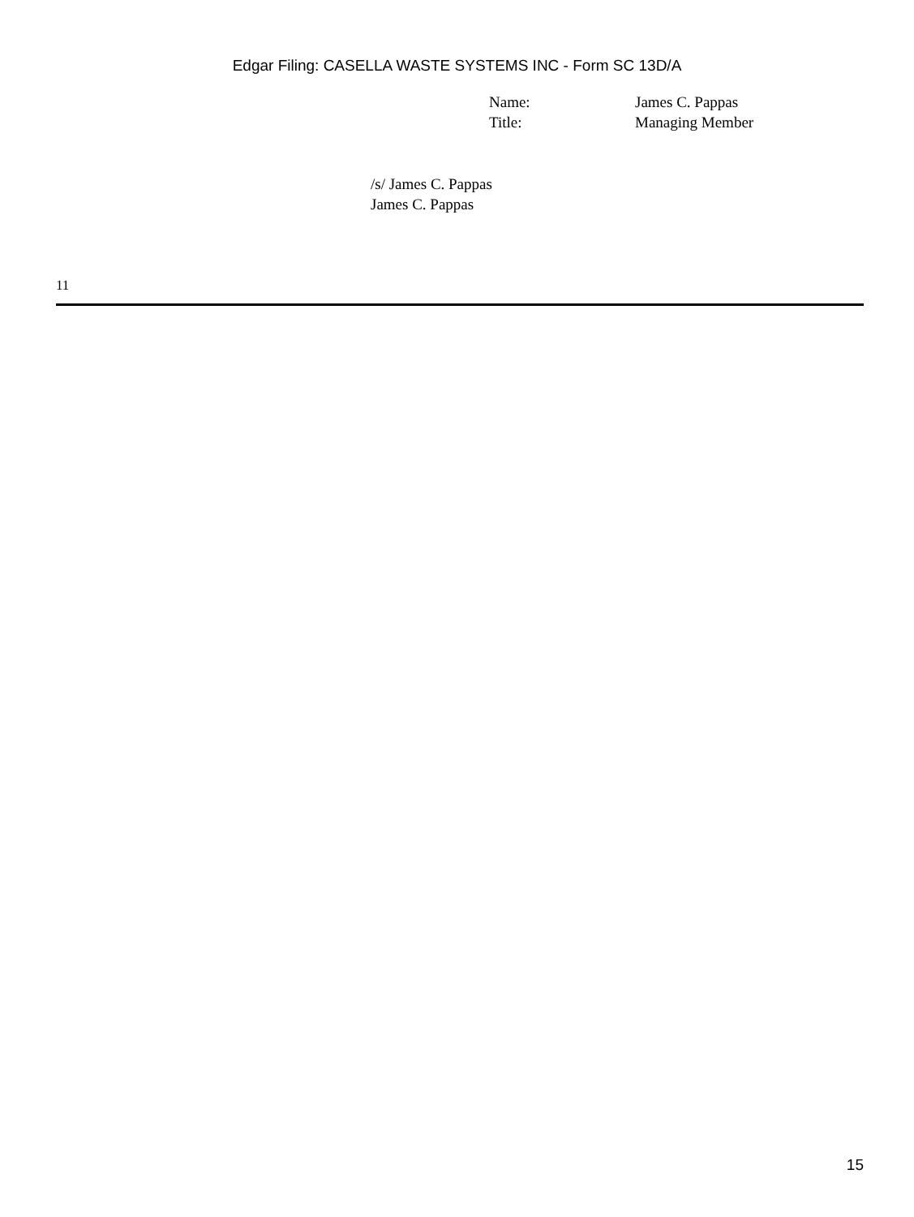Edgar Filing: CASELLA WASTE SYSTEMS INC - Form SC 13D/A
| Name: | James C. Pappas |
| Title: | Managing Member |
/s/ James C. Pappas
James C. Pappas
11
15